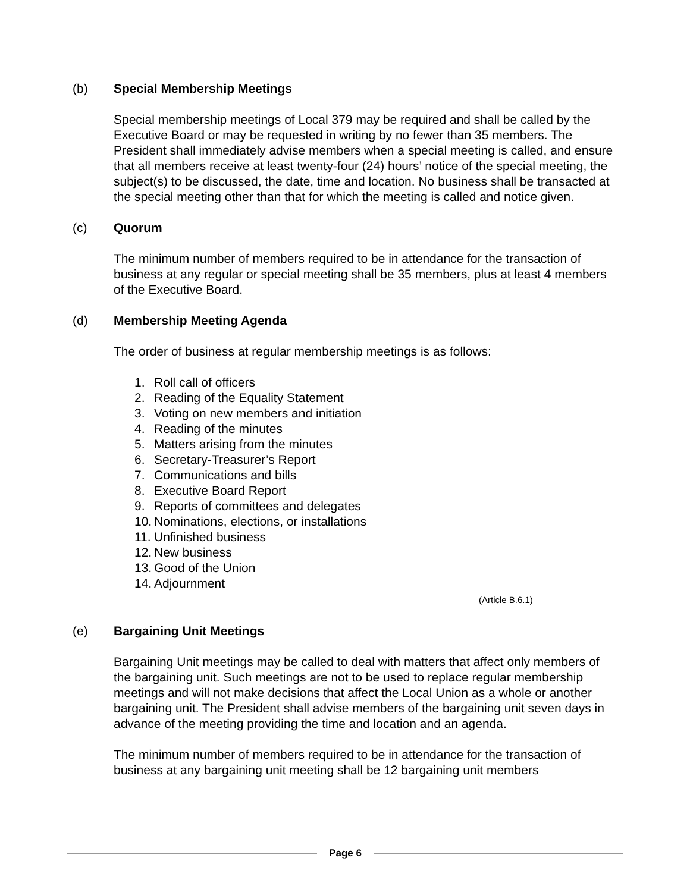(b) Special Membership Meetings
Special membership meetings of Local 379 may be required and shall be called by the Executive Board or may be requested in writing by no fewer than 35 members. The President shall immediately advise members when a special meeting is called, and ensure that all members receive at least twenty-four (24) hours’ notice of the special meeting, the subject(s) to be discussed, the date, time and location. No business shall be transacted at the special meeting other than that for which the meeting is called and notice given.
(c) Quorum
The minimum number of members required to be in attendance for the transaction of business at any regular or special meeting shall be 35 members, plus at least 4 members of the Executive Board.
(d) Membership Meeting Agenda
The order of business at regular membership meetings is as follows:
1. Roll call of officers
2. Reading of the Equality Statement
3. Voting on new members and initiation
4. Reading of the minutes
5. Matters arising from the minutes
6. Secretary-Treasurer’s Report
7. Communications and bills
8. Executive Board Report
9. Reports of committees and delegates
10. Nominations, elections, or installations
11. Unfinished business
12. New business
13. Good of the Union
14. Adjournment
(Article B.6.1)
(e) Bargaining Unit Meetings
Bargaining Unit meetings may be called to deal with matters that affect only members of the bargaining unit. Such meetings are not to be used to replace regular membership meetings and will not make decisions that affect the Local Union as a whole or another bargaining unit. The President shall advise members of the bargaining unit seven days in advance of the meeting providing the time and location and an agenda.
The minimum number of members required to be in attendance for the transaction of business at any bargaining unit meeting shall be 12 bargaining unit members
Page 6